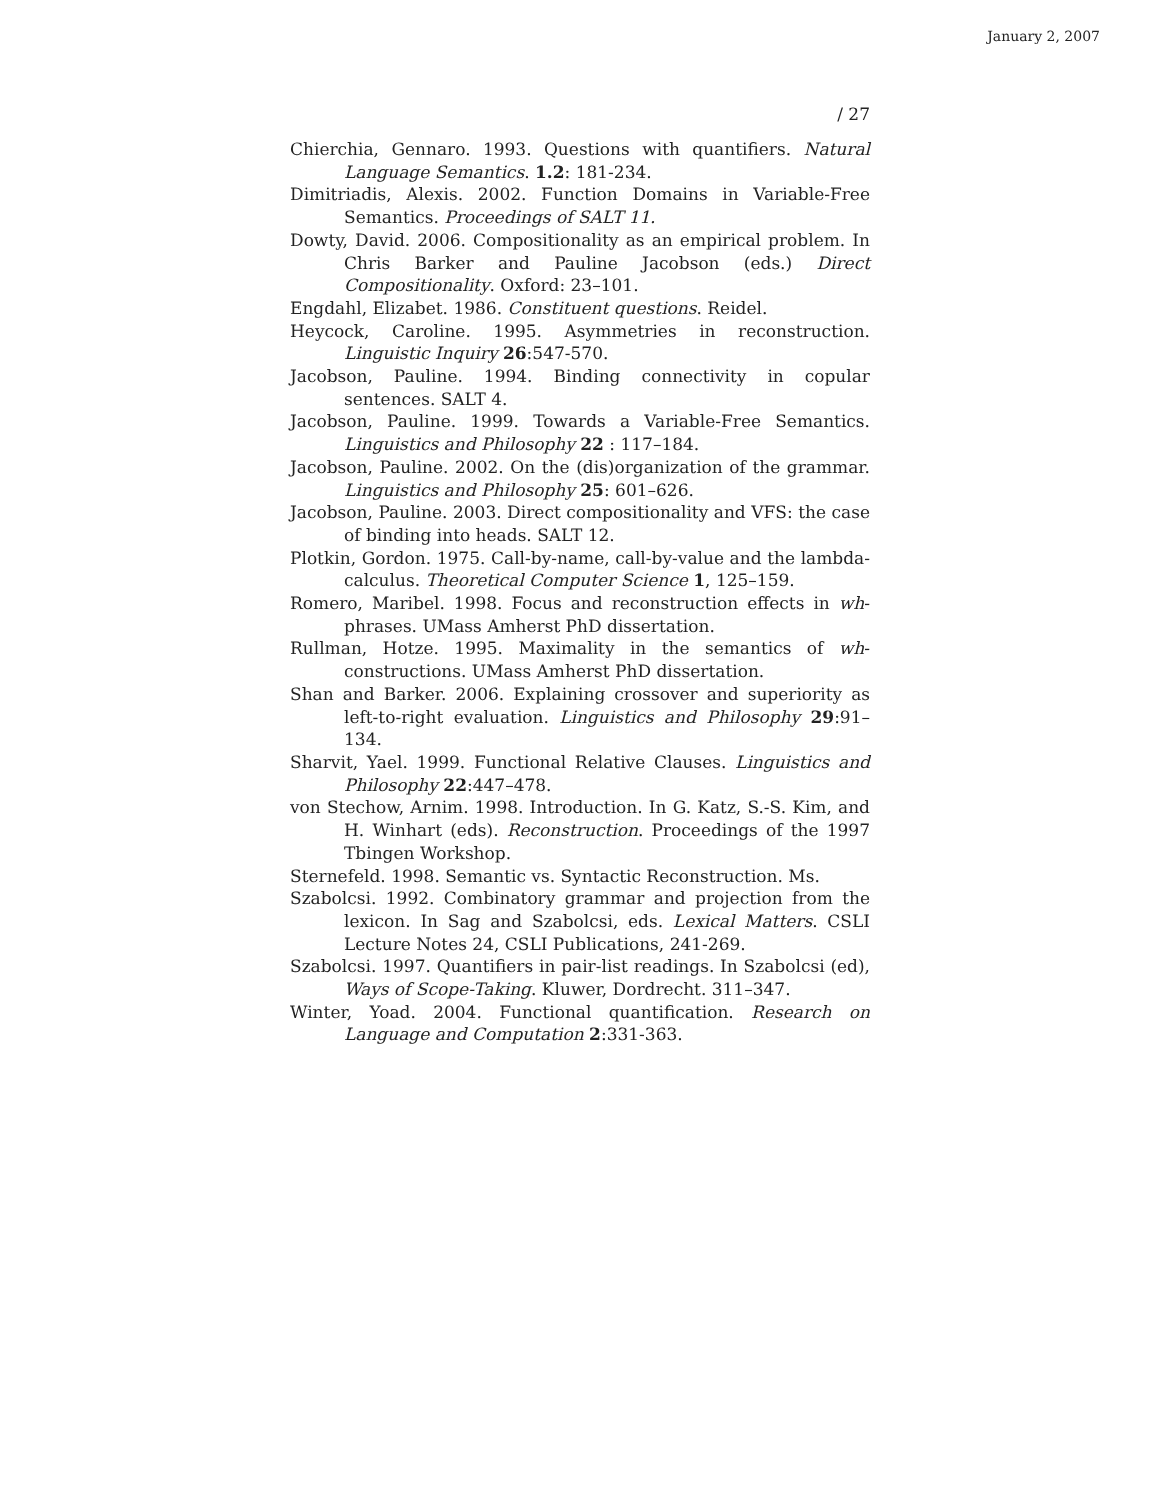January 2, 2007
/ 27
Chierchia, Gennaro. 1993. Questions with quantifiers. Natural Language Semantics. 1.2: 181-234.
Dimitriadis, Alexis. 2002. Function Domains in Variable-Free Semantics. Proceedings of SALT 11.
Dowty, David. 2006. Compositionality as an empirical problem. In Chris Barker and Pauline Jacobson (eds.) Direct Compositionality. Oxford: 23–101.
Engdahl, Elizabet. 1986. Constituent questions. Reidel.
Heycock, Caroline. 1995. Asymmetries in reconstruction. Linguistic Inquiry 26:547-570.
Jacobson, Pauline. 1994. Binding connectivity in copular sentences. SALT 4.
Jacobson, Pauline. 1999. Towards a Variable-Free Semantics. Linguistics and Philosophy 22 : 117–184.
Jacobson, Pauline. 2002. On the (dis)organization of the grammar. Linguistics and Philosophy 25: 601–626.
Jacobson, Pauline. 2003. Direct compositionality and VFS: the case of binding into heads. SALT 12.
Plotkin, Gordon. 1975. Call-by-name, call-by-value and the lambda-calculus. Theoretical Computer Science 1, 125–159.
Romero, Maribel. 1998. Focus and reconstruction effects in wh-phrases. UMass Amherst PhD dissertation.
Rullman, Hotze. 1995. Maximality in the semantics of wh-constructions. UMass Amherst PhD dissertation.
Shan and Barker. 2006. Explaining crossover and superiority as left-to-right evaluation. Linguistics and Philosophy 29:91–134.
Sharvit, Yael. 1999. Functional Relative Clauses. Linguistics and Philosophy 22:447–478.
von Stechow, Arnim. 1998. Introduction. In G. Katz, S.-S. Kim, and H. Winhart (eds). Reconstruction. Proceedings of the 1997 Tbingen Workshop.
Sternefeld. 1998. Semantic vs. Syntactic Reconstruction. Ms.
Szabolcsi. 1992. Combinatory grammar and projection from the lexicon. In Sag and Szabolcsi, eds. Lexical Matters. CSLI Lecture Notes 24, CSLI Publications, 241-269.
Szabolcsi. 1997. Quantifiers in pair-list readings. In Szabolcsi (ed), Ways of Scope-Taking. Kluwer, Dordrecht. 311–347.
Winter, Yoad. 2004. Functional quantification. Research on Language and Computation 2:331-363.